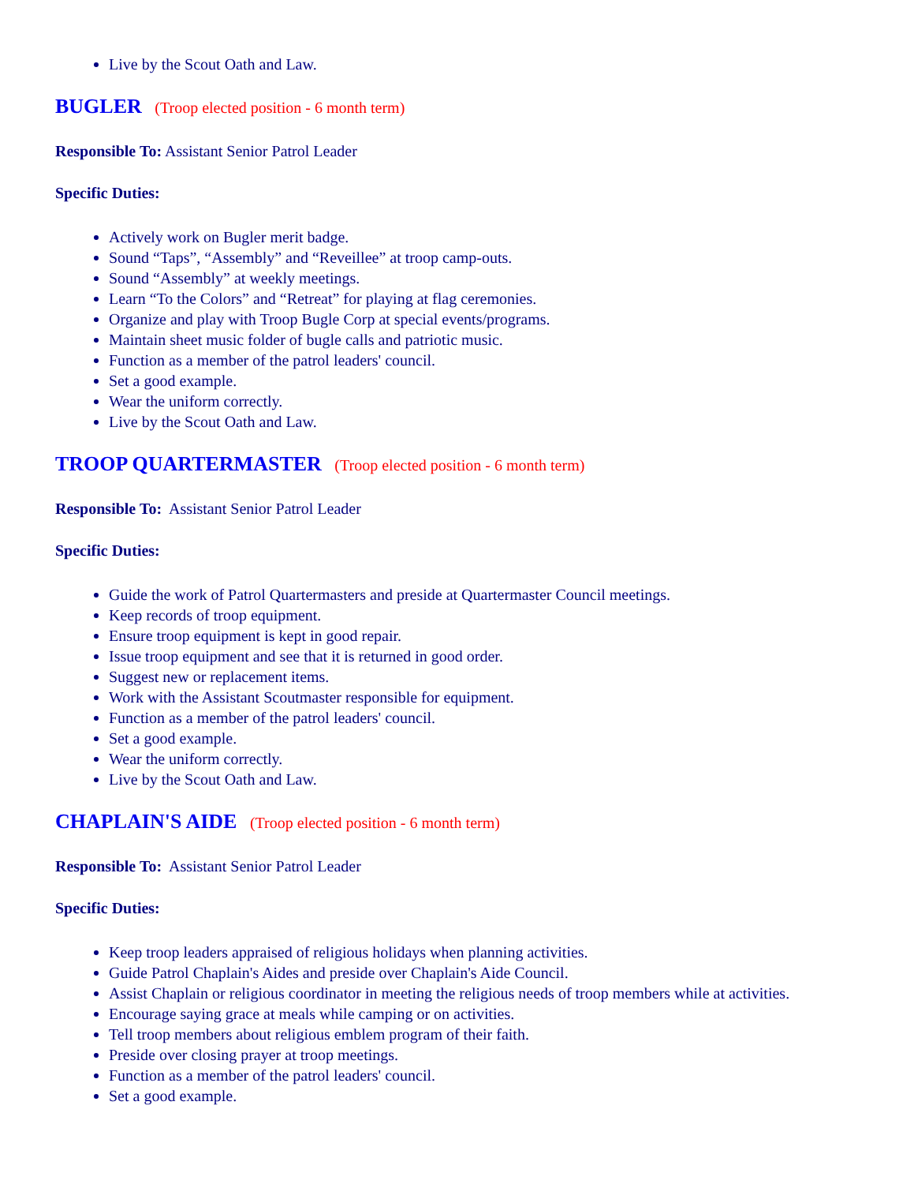Live by the Scout Oath and Law.
BUGLER (Troop elected position - 6 month term)
Responsible To: Assistant Senior Patrol Leader
Specific Duties:
Actively work on Bugler merit badge.
Sound “Taps”, “Assembly” and “Reveillee” at troop camp-outs.
Sound “Assembly” at weekly meetings.
Learn “To the Colors” and “Retreat” for playing at flag ceremonies.
Organize and play with Troop Bugle Corp at special events/programs.
Maintain sheet music folder of bugle calls and patriotic music.
Function as a member of the patrol leaders' council.
Set a good example.
Wear the uniform correctly.
Live by the Scout Oath and Law.
TROOP QUARTERMASTER (Troop elected position - 6 month term)
Responsible To: Assistant Senior Patrol Leader
Specific Duties:
Guide the work of Patrol Quartermasters and preside at Quartermaster Council meetings.
Keep records of troop equipment.
Ensure troop equipment is kept in good repair.
Issue troop equipment and see that it is returned in good order.
Suggest new or replacement items.
Work with the Assistant Scoutmaster responsible for equipment.
Function as a member of the patrol leaders' council.
Set a good example.
Wear the uniform correctly.
Live by the Scout Oath and Law.
CHAPLAIN'S AIDE (Troop elected position - 6 month term)
Responsible To: Assistant Senior Patrol Leader
Specific Duties:
Keep troop leaders appraised of religious holidays when planning activities.
Guide Patrol Chaplain's Aides and preside over Chaplain's Aide Council.
Assist Chaplain or religious coordinator in meeting the religious needs of troop members while at activities.
Encourage saying grace at meals while camping or on activities.
Tell troop members about religious emblem program of their faith.
Preside over closing prayer at troop meetings.
Function as a member of the patrol leaders' council.
Set a good example.